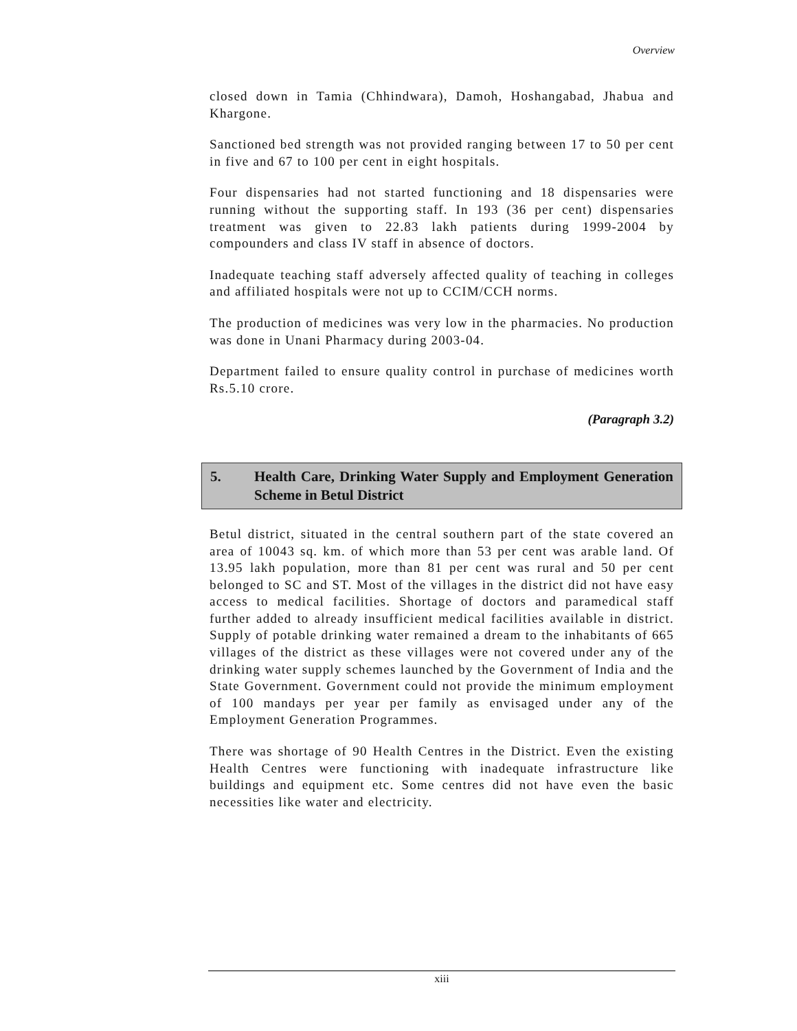Overview
closed down in Tamia (Chhindwara), Damoh, Hoshangabad, Jhabua and Khargone.
Sanctioned bed strength was not provided ranging between 17 to 50 per cent in five and 67 to 100 per cent in eight hospitals.
Four dispensaries had not started functioning and 18 dispensaries were running without the supporting staff. In 193 (36 per cent) dispensaries treatment was given to 22.83 lakh patients during 1999-2004 by compounders and class IV staff in absence of doctors.
Inadequate teaching staff adversely affected quality of teaching in colleges and affiliated hospitals were not up to CCIM/CCH norms.
The production of medicines was very low in the pharmacies. No production was done in Unani Pharmacy during 2003-04.
Department failed to ensure quality control in purchase of medicines worth Rs.5.10 crore.
(Paragraph 3.2)
5. Health Care, Drinking Water Supply and Employment Generation Scheme in Betul District
Betul district, situated in the central southern part of the state covered an area of 10043 sq. km. of which more than 53 per cent was arable land. Of 13.95 lakh population, more than 81 per cent was rural and 50 per cent belonged to SC and ST. Most of the villages in the district did not have easy access to medical facilities. Shortage of doctors and paramedical staff further added to already insufficient medical facilities available in district. Supply of potable drinking water remained a dream to the inhabitants of 665 villages of the district as these villages were not covered under any of the drinking water supply schemes launched by the Government of India and the State Government. Government could not provide the minimum employment of 100 mandays per year per family as envisaged under any of the Employment Generation Programmes.
There was shortage of 90 Health Centres in the District. Even the existing Health Centres were functioning with inadequate infrastructure like buildings and equipment etc. Some centres did not have even the basic necessities like water and electricity.
xiii